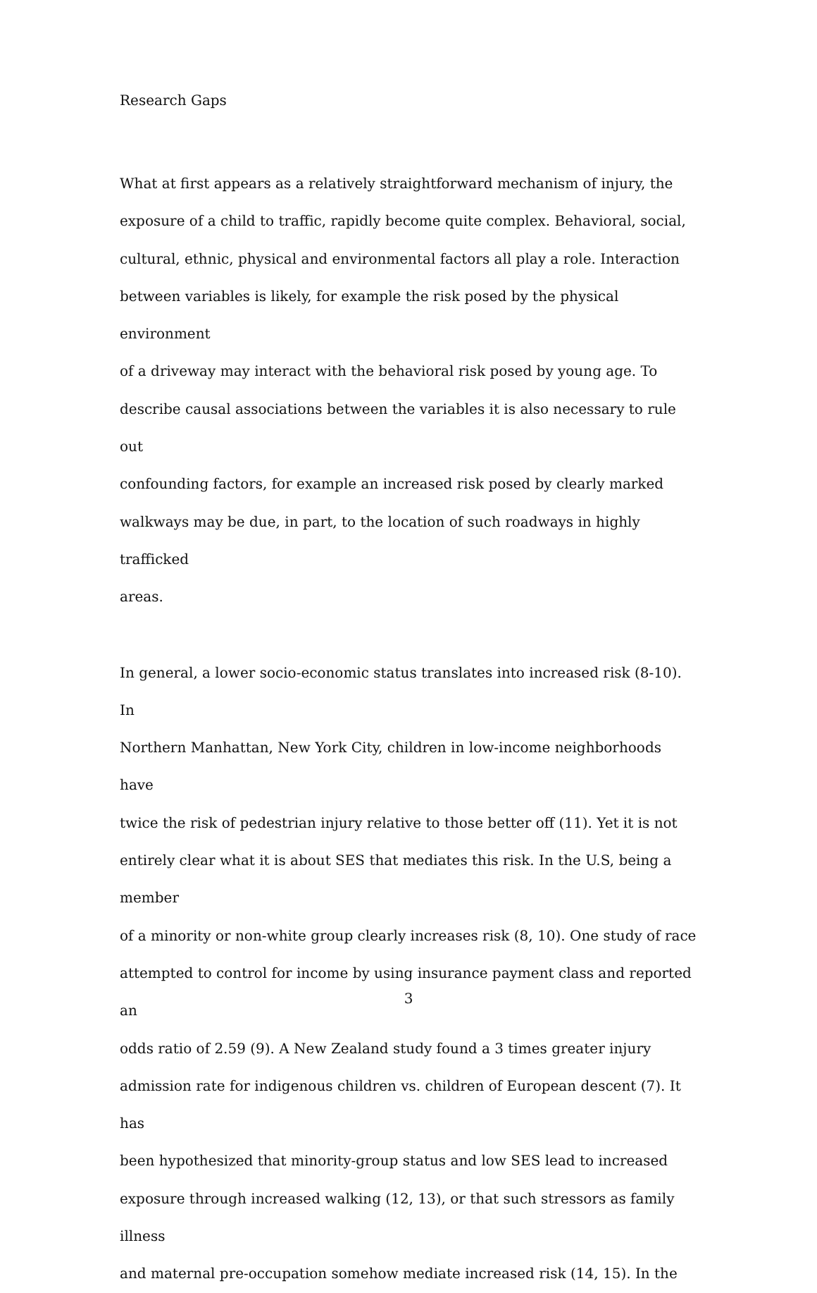Research Gaps
What at first appears as a relatively straightforward mechanism of injury, the exposure of a child to traffic, rapidly become quite complex. Behavioral, social, cultural, ethnic, physical and environmental factors all play a role. Interaction between variables is likely, for example the risk posed by the physical environment of a driveway may interact with the behavioral risk posed by young age. To describe causal associations between the variables it is also necessary to rule out confounding factors, for example an increased risk posed by clearly marked walkways may be due, in part, to the location of such roadways in highly trafficked areas.
In general, a lower socio-economic status translates into increased risk (8-10). In Northern Manhattan, New York City, children in low-income neighborhoods have twice the risk of pedestrian injury relative to those better off (11). Yet it is not entirely clear what it is about SES that mediates this risk. In the U.S, being a member of a minority or non-white group clearly increases risk (8, 10). One study of race attempted to control for income by using insurance payment class and reported an odds ratio of 2.59 (9). A New Zealand study found a 3 times greater injury admission rate for indigenous children vs. children of European descent (7). It has been hypothesized that minority-group status and low SES lead to increased exposure through increased walking (12, 13), or that such stressors as family illness and maternal pre-occupation somehow mediate increased risk (14, 15). In the
3